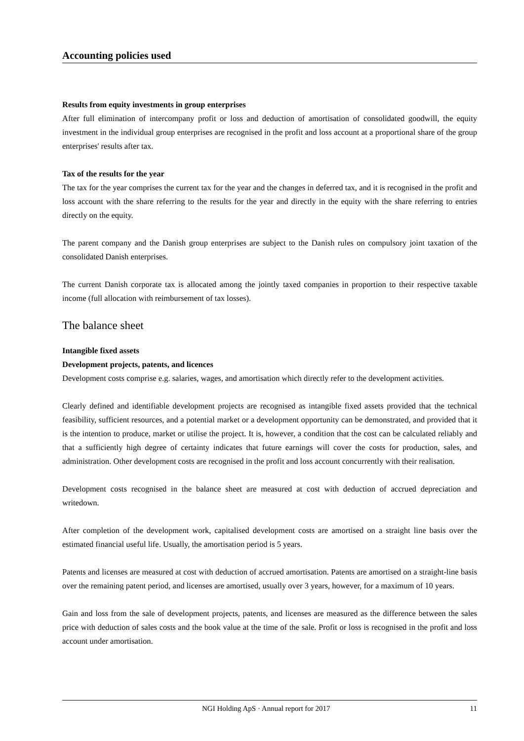Accounting policies used
Results from equity investments in group enterprises
After full elimination of intercompany profit or loss and deduction of amortisation of consolidated goodwill, the equity investment in the individual group enterprises are recognised in the profit and loss account at a proportional share of the group enterprises' results after tax.
Tax of the results for the year
The tax for the year comprises the current tax for the year and the changes in deferred tax, and it is recognised in the profit and loss account with the share referring to the results for the year and directly in the equity with the share referring to entries directly on the equity.
The parent company and the Danish group enterprises are subject to the Danish rules on compulsory joint taxation of the consolidated Danish enterprises.
The current Danish corporate tax is allocated among the jointly taxed companies in proportion to their respective taxable income (full allocation with reimbursement of tax losses).
The balance sheet
Intangible fixed assets
Development projects, patents, and licences
Development costs comprise e.g. salaries, wages, and amortisation which directly refer to the development activities.
Clearly defined and identifiable development projects are recognised as intangible fixed assets provided that the technical feasibility, sufficient resources, and a potential market or a development opportunity can be demonstrated, and provided that it is the intention to produce, market or utilise the project. It is, however, a condition that the cost can be calculated reliably and that a sufficiently high degree of certainty indicates that future earnings will cover the costs for production, sales, and administration. Other development costs are recognised in the profit and loss account concurrently with their realisation.
Development costs recognised in the balance sheet are measured at cost with deduction of accrued depreciation and writedown.
After completion of the development work, capitalised development costs are amortised on a straight line basis over the estimated financial useful life. Usually, the amortisation period is 5 years.
Patents and licenses are measured at cost with deduction of accrued amortisation. Patents are amortised on a straight-line basis over the remaining patent period, and licenses are amortised, usually over 3 years, however, for a maximum of 10 years.
Gain and loss from the sale of development projects, patents, and licenses are measured as the difference between the sales price with deduction of sales costs and the book value at the time of the sale. Profit or loss is recognised in the profit and loss account under amortisation.
NGI Holding ApS · Annual report for 2017 11